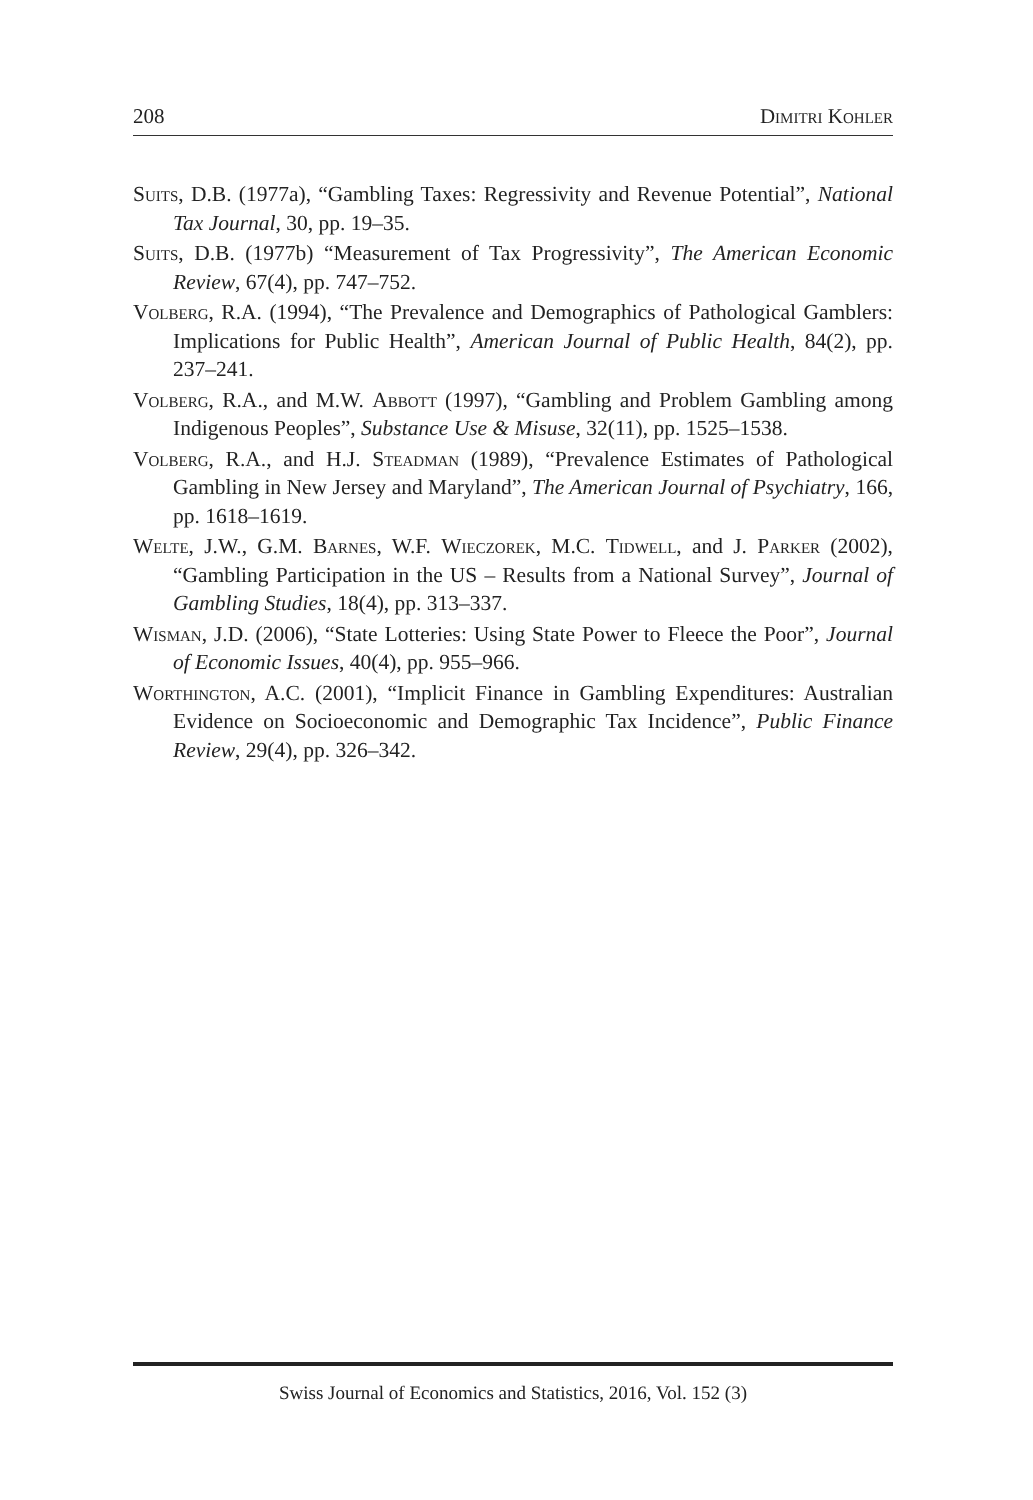208 Dimitri Kohler
Suits, D.B. (1977a), “Gambling Taxes: Regressivity and Revenue Potential”, National Tax Journal, 30, pp. 19–35.
Suits, D.B. (1977b) “Measurement of Tax Progressivity”, The American Economic Review, 67(4), pp. 747–752.
Volberg, R.A. (1994), “The Prevalence and Demographics of Pathological Gamblers: Implications for Public Health”, American Journal of Public Health, 84(2), pp. 237–241.
Volberg, R.A., and M.W. Abbott (1997), “Gambling and Problem Gambling among Indigenous Peoples”, Substance Use & Misuse, 32(11), pp. 1525–1538.
Volberg, R.A., and H.J. Steadman (1989), “Prevalence Estimates of Pathological Gambling in New Jersey and Maryland”, The American Journal of Psychiatry, 166, pp. 1618–1619.
Welte, J.W., G.M. Barnes, W.F. Wieczorek, M.C. Tidwell, and J. Parker (2002), “Gambling Participation in the US – Results from a National Survey”, Journal of Gambling Studies, 18(4), pp. 313–337.
Wisman, J.D. (2006), “State Lotteries: Using State Power to Fleece the Poor”, Journal of Economic Issues, 40(4), pp. 955–966.
Worthington, A.C. (2001), “Implicit Finance in Gambling Expenditures: Australian Evidence on Socioeconomic and Demographic Tax Incidence”, Public Finance Review, 29(4), pp. 326–342.
Swiss Journal of Economics and Statistics, 2016, Vol. 152 (3)